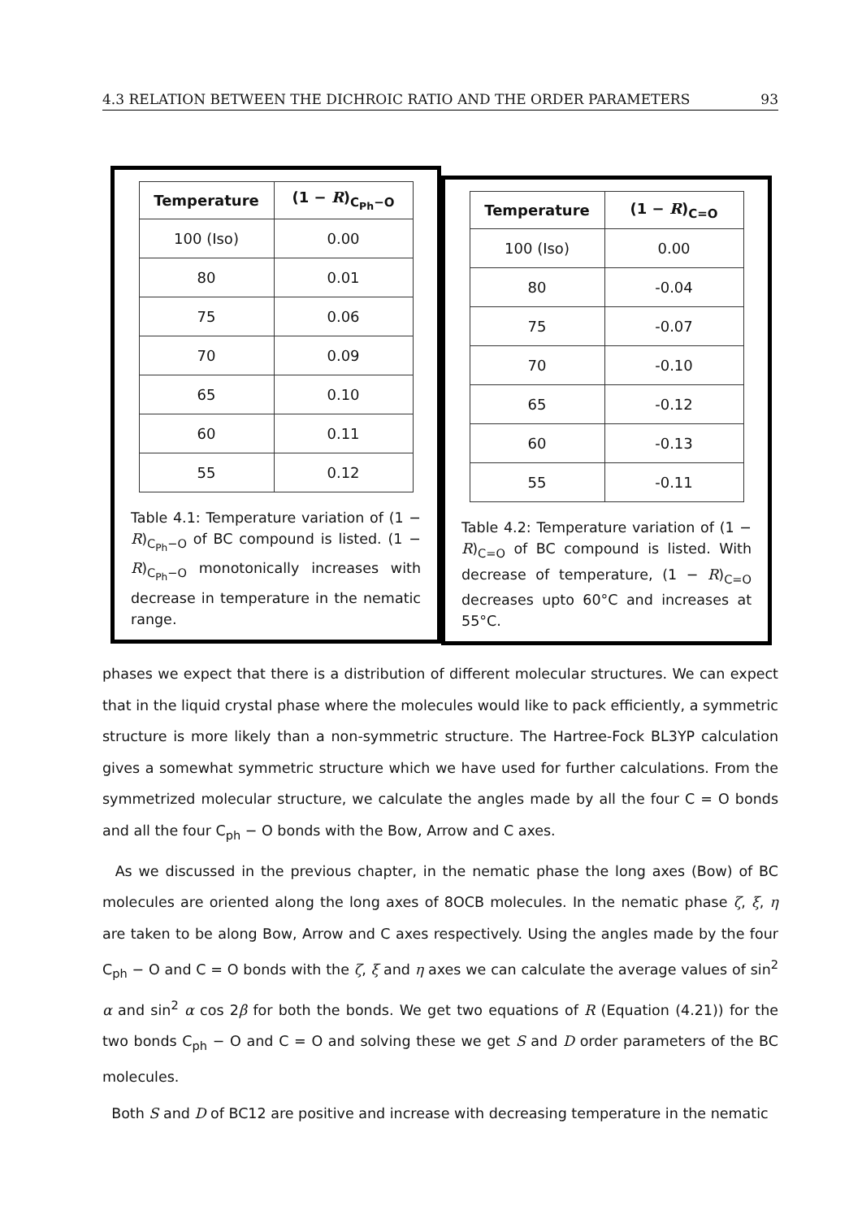4.3 RELATION BETWEEN THE DICHROIC RATIO AND THE ORDER PARAMETERS 93
| Temperature | (1 − R )<sub>C<sub>Ph</sub>−O</sub> |
| --- | --- |
| 100 (Iso) | 0.00 |
| 80 | 0.01 |
| 75 | 0.06 |
| 70 | 0.09 |
| 65 | 0.10 |
| 60 | 0.11 |
| 55 | 0.12 |
Table 4.1: Temperature variation of (1 − R)<sub>C<sub>Ph</sub>−O</sub> of BC compound is listed. (1 − R)<sub>C<sub>Ph</sub>−O</sub> monotonically increases with decrease in temperature in the nematic range.
| Temperature | (1 − R )<sub>C=O</sub> |
| --- | --- |
| 100 (Iso) | 0.00 |
| 80 | -0.04 |
| 75 | -0.07 |
| 70 | -0.10 |
| 65 | -0.12 |
| 60 | -0.13 |
| 55 | -0.11 |
Table 4.2: Temperature variation of (1 − R)<sub>C=O</sub> of BC compound is listed. With decrease of temperature, (1 − R)<sub>C=O</sub> decreases upto 60°C and increases at 55°C.
phases we expect that there is a distribution of different molecular structures. We can expect that in the liquid crystal phase where the molecules would like to pack efficiently, a symmetric structure is more likely than a non-symmetric structure. The Hartree-Fock BL3YP calculation gives a somewhat symmetric structure which we have used for further calculations. From the symmetrized molecular structure, we calculate the angles made by all the four C = O bonds and all the four C<sub>ph</sub> − O bonds with the Bow, Arrow and C axes.
As we discussed in the previous chapter, in the nematic phase the long axes (Bow) of BC molecules are oriented along the long axes of 8OCB molecules. In the nematic phase ζ, ξ, η are taken to be along Bow, Arrow and C axes respectively. Using the angles made by the four C<sub>ph</sub> − O and C = O bonds with the ζ, ξ and η axes we can calculate the average values of sin<sup>2</sup> α and sin<sup>2</sup> α cos 2β for both the bonds. We get two equations of R (Equation (4.21)) for the two bonds C<sub>ph</sub> − O and C = O and solving these we get S and D order parameters of the BC molecules.
Both S and D of BC12 are positive and increase with decreasing temperature in the nematic